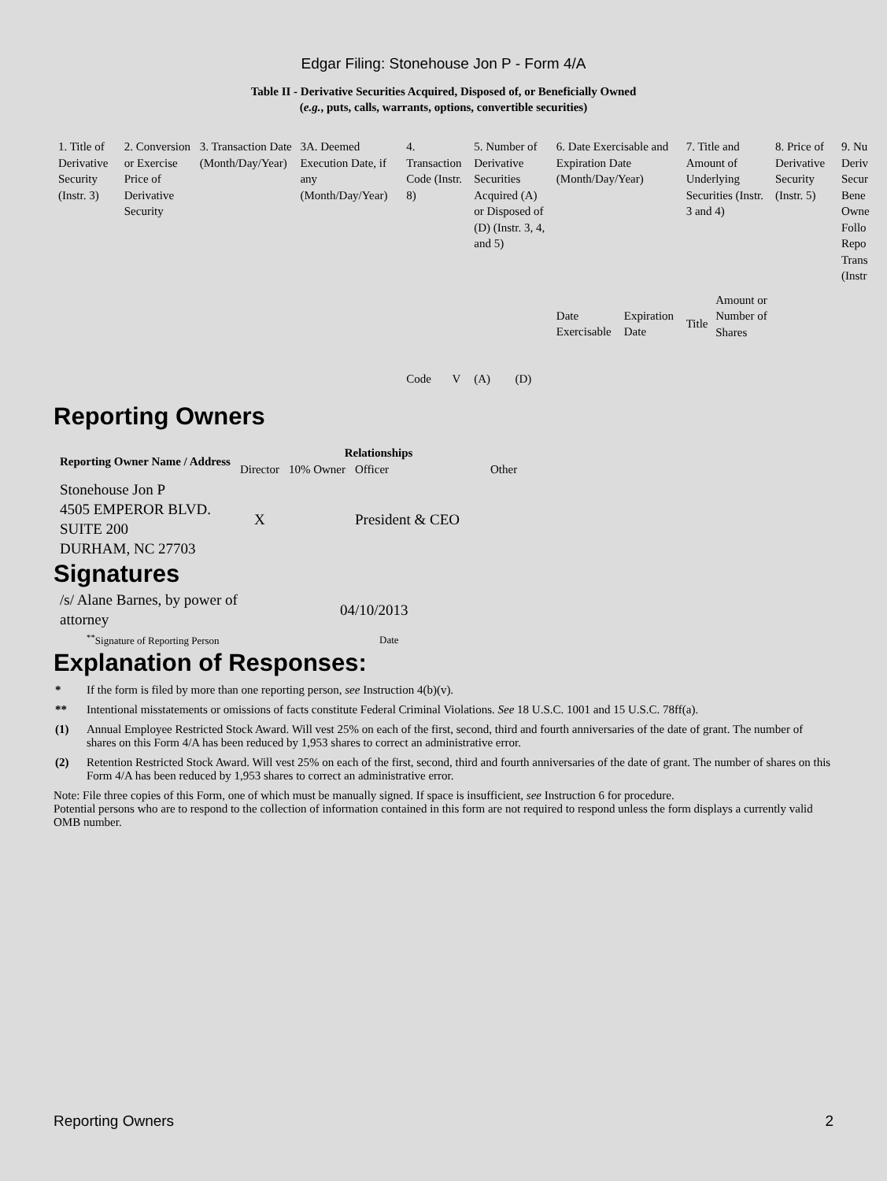Edgar Filing: Stonehouse Jon P - Form 4/A
Table II - Derivative Securities Acquired, Disposed of, or Beneficially Owned
(e.g., puts, calls, warrants, options, convertible securities)
| 1. Title of Derivative Security (Instr. 3) | 2. Conversion or Exercise Price of Derivative Security | 3. Transaction Date (Month/Day/Year) | 3A. Deemed Execution Date, if any (Month/Day/Year) | 4. Transaction Code (Instr. 8) | | 5. Number of Derivative Securities Acquired (A) or Disposed of (D) (Instr. 3, 4, and 5) | | 6. Date Exercisable and Expiration Date (Month/Day/Year) | | 7. Title and Amount of Underlying Securities (Instr. 3 and 4) | | 8. Price of Derivative Security (Instr. 5) | 9. Nu Deriv Secur Bene Owne Follo Repo Trans (Instr |
| | | | | Code | V | (A) | (D) | Date Exercisable | Expiration Date | Title | Amount or Number of Shares | | |
Reporting Owners
| Reporting Owner Name / Address | Relationships | | | |
| --- | --- | --- | --- | --- |
| | Director | 10% Owner | Officer | Other |
| Stonehouse Jon P 4505 EMPEROR BLVD. SUITE 200 DURHAM, NC 27703 | X | | President & CEO | |
Signatures
| /s/ Alane Barnes, by power of attorney | 04/10/2013 |
| <sup>**</sup> Signature of Reporting Person | Date |
Explanation of Responses:
* If the form is filed by more than one reporting person, see Instruction 4(b)(v).
** Intentional misstatements or omissions of facts constitute Federal Criminal Violations. See 18 U.S.C. 1001 and 15 U.S.C. 78ff(a).
(1) Annual Employee Restricted Stock Award. Will vest 25% on each of the first, second, third and fourth anniversaries of the date of grant. The number of shares on this Form 4/A has been reduced by 1,953 shares to correct an administrative error.
(2) Retention Restricted Stock Award. Will vest 25% on each of the first, second, third and fourth anniversaries of the date of grant. The number of shares on this Form 4/A has been reduced by 1,953 shares to correct an administrative error.
Note: File three copies of this Form, one of which must be manually signed. If space is insufficient, see Instruction 6 for procedure.
Potential persons who are to respond to the collection of information contained in this form are not required to respond unless the form displays a currently valid OMB number.
Reporting Owners 2